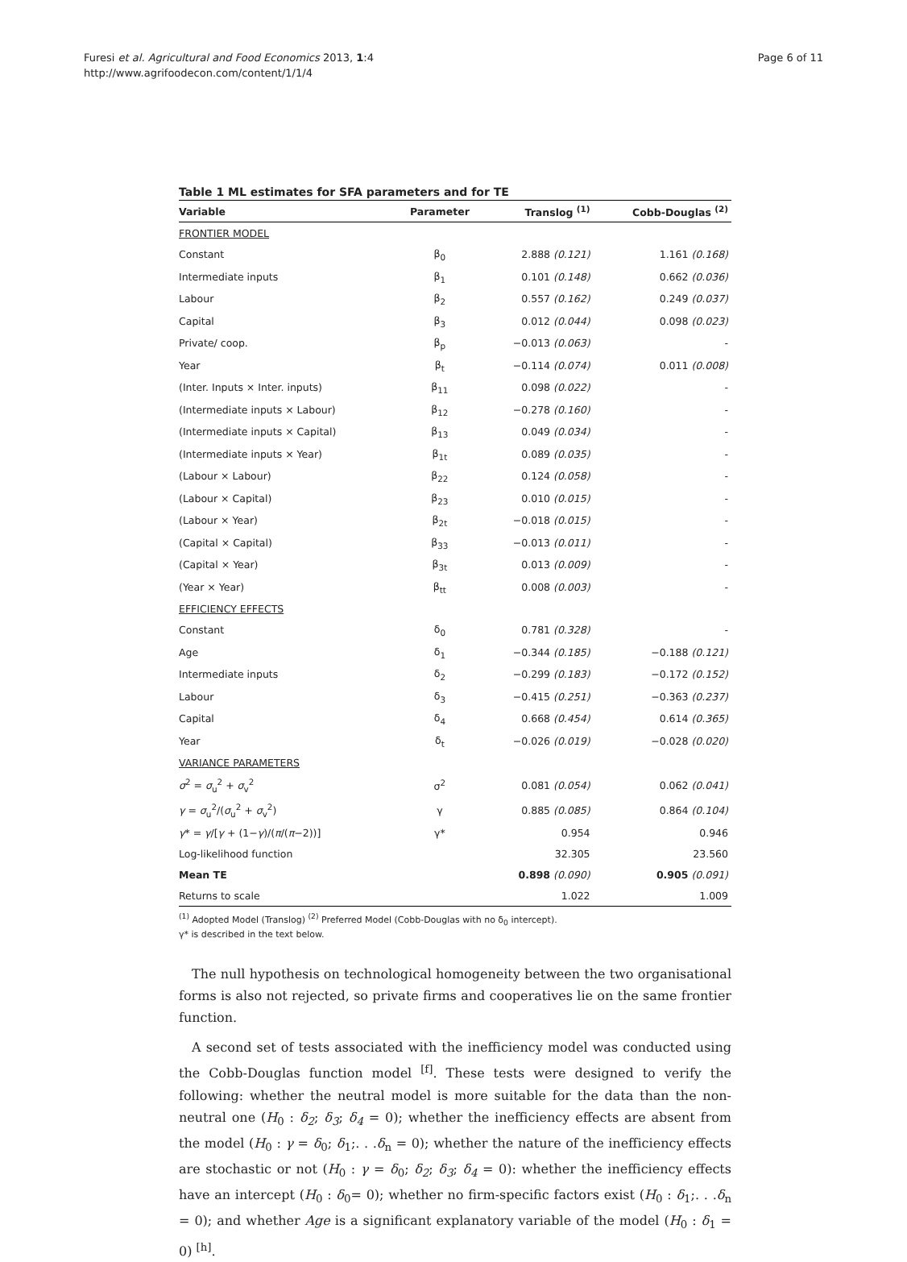Furesi et al. Agricultural and Food Economics 2013, 1:4
http://www.agrifoodecon.com/content/1/1/4
Page 6 of 11
Table 1 ML estimates for SFA parameters and for TE
| Variable | Parameter | Translog <sup>(1)</sup> | Cobb-Douglas <sup>(2)</sup> |
| --- | --- | --- | --- |
| FRONTIER MODEL | | | |
| Constant | β<sub>0</sub> | 2.888 (0.121) | 1.161 (0.168) |
| Intermediate inputs | β<sub>1</sub> | 0.101 (0.148) | 0.662 (0.036) |
| Labour | β<sub>2</sub> | 0.557 (0.162) | 0.249 (0.037) |
| Capital | β<sub>3</sub> | 0.012 (0.044) | 0.098 (0.023) |
| Private/ coop. | β<sub>p</sub> | −0.013 (0.063) | - |
| Year | β<sub>t</sub> | −0.114 (0.074) | 0.011 (0.008) |
| (Inter. Inputs × Inter. inputs) | β<sub>11</sub> | 0.098 (0.022) | - |
| (Intermediate inputs × Labour) | β<sub>12</sub> | −0.278 (0.160) | - |
| (Intermediate inputs × Capital) | β<sub>13</sub> | 0.049 (0.034) | - |
| (Intermediate inputs × Year) | β<sub>1t</sub> | 0.089 (0.035) | - |
| (Labour × Labour) | β<sub>22</sub> | 0.124 (0.058) | - |
| (Labour × Capital) | β<sub>23</sub> | 0.010 (0.015) | - |
| (Labour × Year) | β<sub>2t</sub> | −0.018 (0.015) | - |
| (Capital × Capital) | β<sub>33</sub> | −0.013 (0.011) | - |
| (Capital × Year) | β<sub>3t</sub> | 0.013 (0.009) | - |
| (Year × Year) | β<sub>tt</sub> | 0.008 (0.003) | - |
| EFFICIENCY EFFECTS | | | |
| Constant | δ<sub>0</sub> | 0.781 (0.328) | - |
| Age | δ<sub>1</sub> | −0.344 (0.185) | −0.188 (0.121) |
| Intermediate inputs | δ<sub>2</sub> | −0.299 (0.183) | −0.172 (0.152) |
| Labour | δ<sub>3</sub> | −0.415 (0.251) | −0.363 (0.237) |
| Capital | δ<sub>4</sub> | 0.668 (0.454) | 0.614 (0.365) |
| Year | δ<sub>t</sub> | −0.026 (0.019) | −0.028 (0.020) |
| VARIANCE PARAMETERS | | | |
| σ<sup>2</sup> = σ<sub>u</sub><sup>2</sup> + σ<sub>v</sub><sup>2</sup> | σ<sup>2</sup> | 0.081 (0.054) | 0.062 (0.041) |
| γ = σ<sub>u</sub><sup>2</sup>/( σ<sub>u</sub><sup>2</sup> + σ<sub>v</sub><sup>2</sup>) | γ | 0.885 (0.085) | 0.864 (0.104) |
| γ * = γ /[ γ + (1− γ )/( π /( π −2))] | γ* | 0.954 | 0.946 |
| Log-likelihood function | | 32.305 | 23.560 |
| Mean TE | | 0.898 (0.090) | 0.905 (0.091) |
| Returns to scale | | 1.022 | 1.009 |
<sup>(1)</sup> Adopted Model (Translog) <sup>(2)</sup> Preferred Model (Cobb-Douglas with no δ<sub>0</sub> intercept).
γ* is described in the text below.
The null hypothesis on technological homogeneity between the two organisational forms is also not rejected, so private firms and cooperatives lie on the same frontier function.
A second set of tests associated with the inefficiency model was conducted using the Cobb-Douglas function model <sup>[f]</sup>. These tests were designed to verify the following: whether the neutral model is more suitable for the data than the non-neutral one (H<sub>0</sub> : δ<sub>2</sub>; δ<sub>3</sub>; δ<sub>4</sub> = 0); whether the inefficiency effects are absent from the model (H<sub>0</sub> : γ = δ<sub>0</sub>; δ<sub>1</sub>;. . .δ<sub>n</sub> = 0); whether the nature of the inefficiency effects are stochastic or not (H<sub>0</sub> : γ = δ<sub>0</sub>; δ<sub>2</sub>; δ<sub>3</sub>; δ<sub>4</sub> = 0): whether the inefficiency effects have an intercept (H<sub>0</sub> : δ<sub>0</sub>= 0); whether no firm-specific factors exist (H<sub>0</sub> : δ<sub>1</sub>;. . .δ<sub>n</sub> = 0); and whether Age is a significant explanatory variable of the model (H<sub>0</sub> : δ<sub>1</sub> = 0) <sup>[h]</sup>.